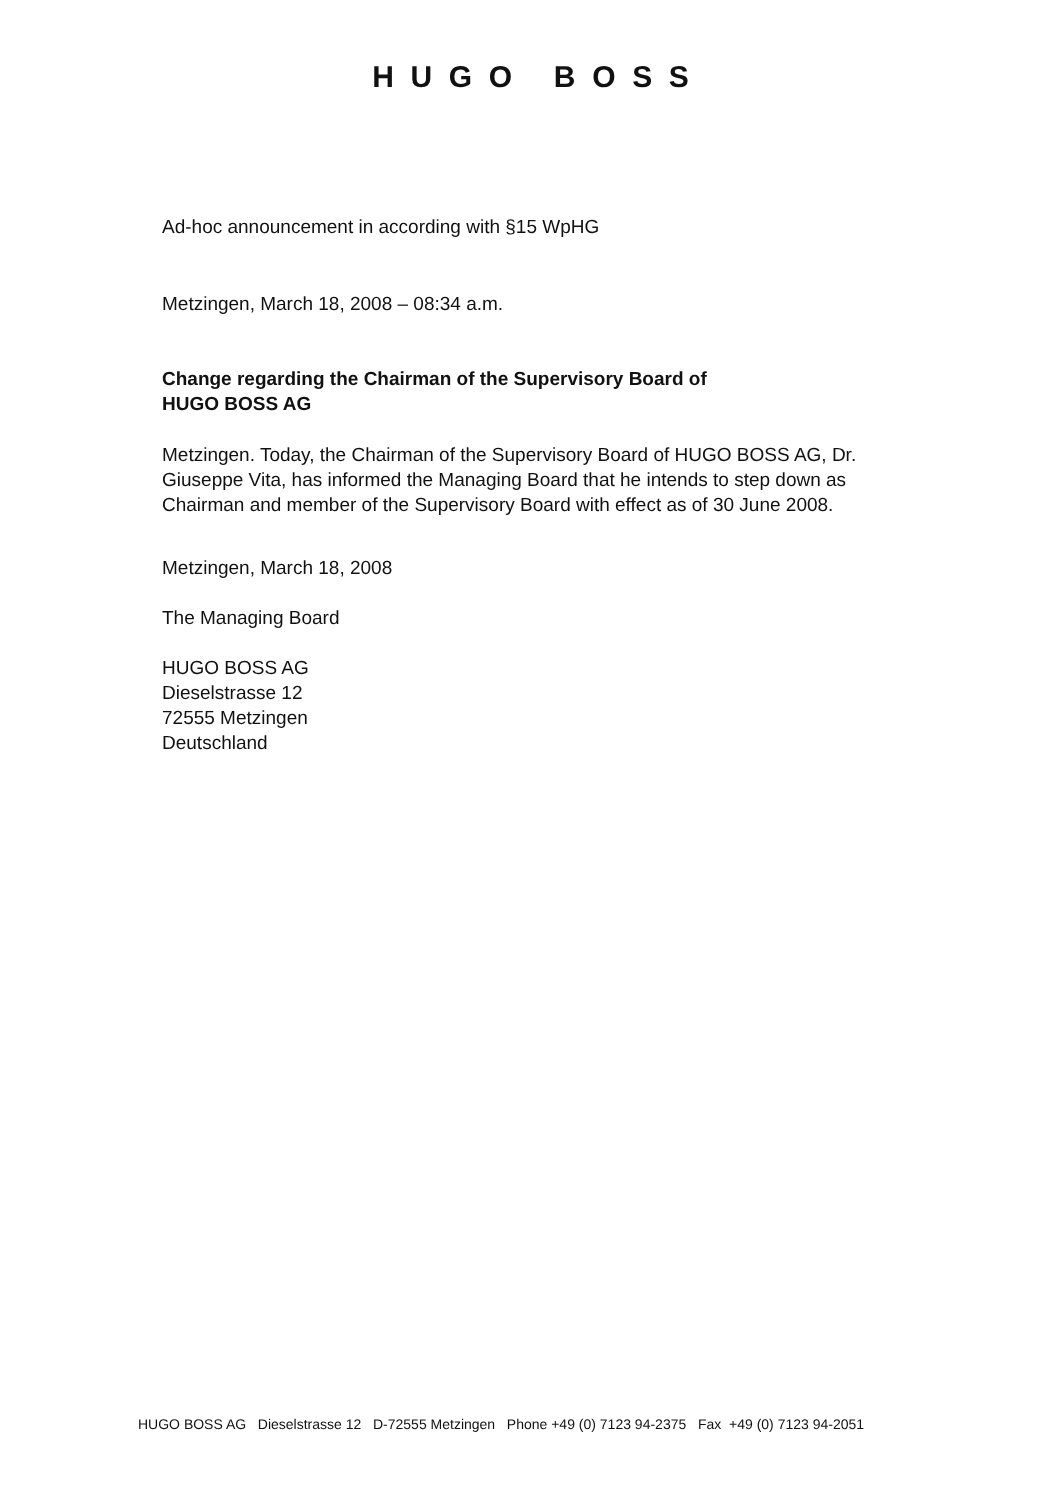H U G O B O S S
Ad-hoc announcement in according with §15 WpHG
Metzingen, March 18, 2008 – 08:34 a.m.
Change regarding the Chairman of the Supervisory Board of
HUGO BOSS AG
Metzingen. Today, the Chairman of the Supervisory Board of HUGO BOSS AG, Dr. Giuseppe Vita, has informed the Managing Board that he intends to step down as Chairman and member of the Supervisory Board with effect as of 30 June 2008.
Metzingen, March 18, 2008
The Managing Board
HUGO BOSS AG
Dieselstrasse 12
72555 Metzingen
Deutschland
HUGO BOSS AG Dieselstrasse 12 D-72555 Metzingen Phone +49 (0) 7123 94-2375 Fax +49 (0) 7123 94-2051